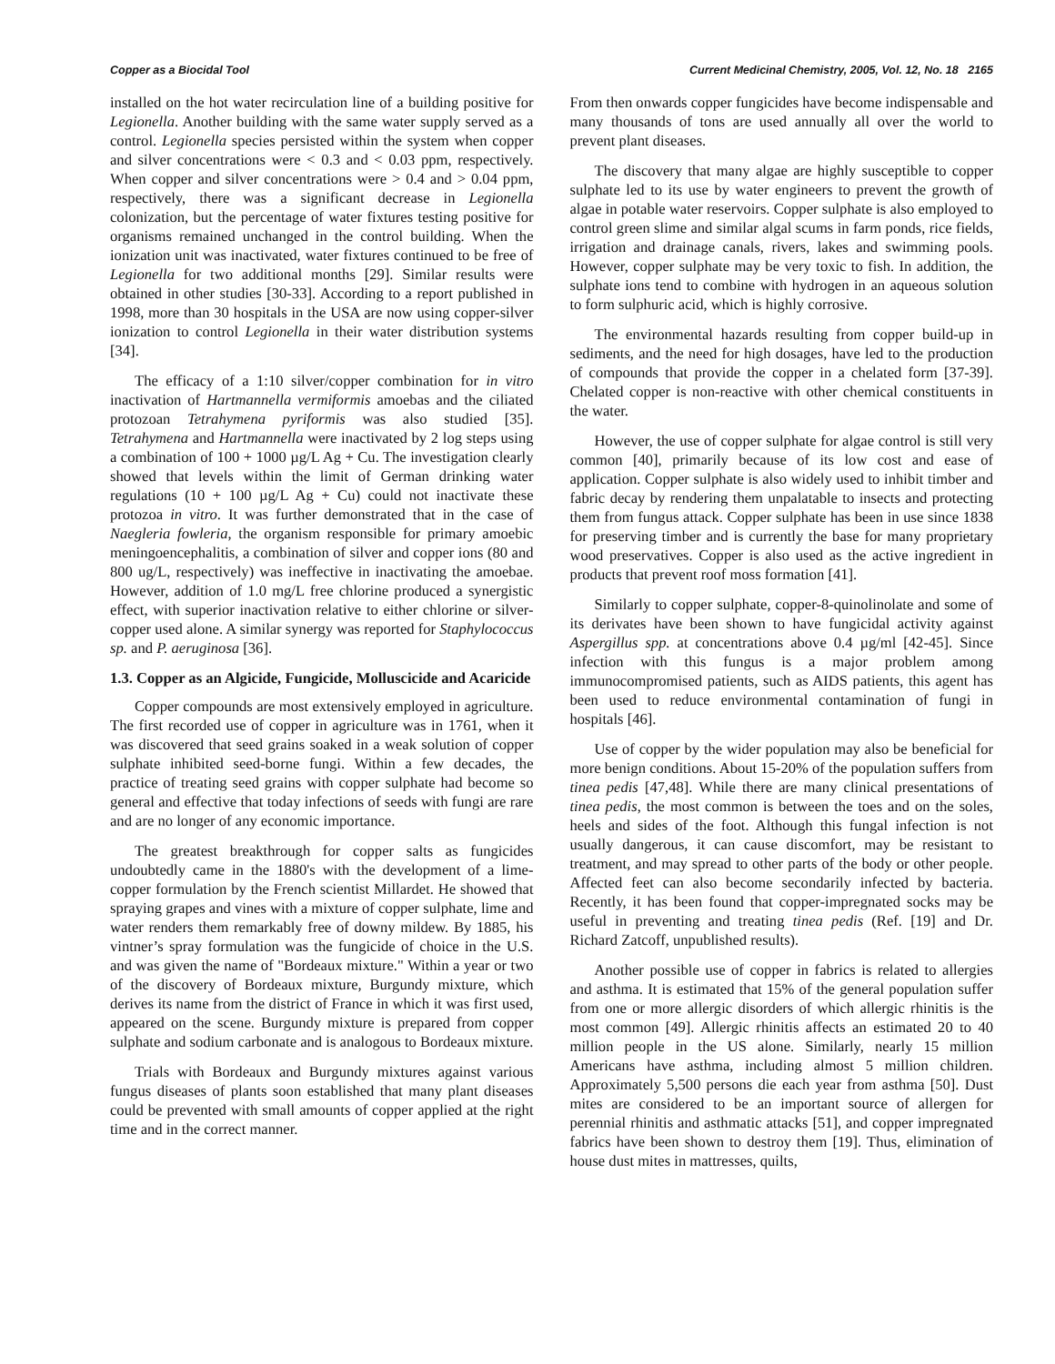Copper as a Biocidal Tool Current Medicinal Chemistry, 2005, Vol. 12, No. 18 2165
installed on the hot water recirculation line of a building positive for Legionella. Another building with the same water supply served as a control. Legionella species persisted within the system when copper and silver concentrations were < 0.3 and < 0.03 ppm, respectively. When copper and silver concentrations were > 0.4 and > 0.04 ppm, respectively, there was a significant decrease in Legionella colonization, but the percentage of water fixtures testing positive for organisms remained unchanged in the control building. When the ionization unit was inactivated, water fixtures continued to be free of Legionella for two additional months [29]. Similar results were obtained in other studies [30-33]. According to a report published in 1998, more than 30 hospitals in the USA are now using copper-silver ionization to control Legionella in their water distribution systems [34].
The efficacy of a 1:10 silver/copper combination for in vitro inactivation of Hartmannella vermiformis amoebas and the ciliated protozoan Tetrahymena pyriformis was also studied [35]. Tetrahymena and Hartmannella were inactivated by 2 log steps using a combination of 100 + 1000 µg/L Ag + Cu. The investigation clearly showed that levels within the limit of German drinking water regulations (10 + 100 µg/L Ag + Cu) could not inactivate these protozoa in vitro. It was further demonstrated that in the case of Naegleria fowleria, the organism responsible for primary amoebic meningoencephalitis, a combination of silver and copper ions (80 and 800 ug/L, respectively) was ineffective in inactivating the amoebae. However, addition of 1.0 mg/L free chlorine produced a synergistic effect, with superior inactivation relative to either chlorine or silver-copper used alone. A similar synergy was reported for Staphylococcus sp. and P. aeruginosa [36].
1.3. Copper as an Algicide, Fungicide, Molluscicide and Acaricide
Copper compounds are most extensively employed in agriculture. The first recorded use of copper in agriculture was in 1761, when it was discovered that seed grains soaked in a weak solution of copper sulphate inhibited seed-borne fungi. Within a few decades, the practice of treating seed grains with copper sulphate had become so general and effective that today infections of seeds with fungi are rare and are no longer of any economic importance.
The greatest breakthrough for copper salts as fungicides undoubtedly came in the 1880's with the development of a lime-copper formulation by the French scientist Millardet. He showed that spraying grapes and vines with a mixture of copper sulphate, lime and water renders them remarkably free of downy mildew. By 1885, his vintner’s spray formulation was the fungicide of choice in the U.S. and was given the name of "Bordeaux mixture." Within a year or two of the discovery of Bordeaux mixture, Burgundy mixture, which derives its name from the district of France in which it was first used, appeared on the scene. Burgundy mixture is prepared from copper sulphate and sodium carbonate and is analogous to Bordeaux mixture.
Trials with Bordeaux and Burgundy mixtures against various fungus diseases of plants soon established that many plant diseases could be prevented with small amounts of copper applied at the right time and in the correct manner.
From then onwards copper fungicides have become indispensable and many thousands of tons are used annually all over the world to prevent plant diseases.
The discovery that many algae are highly susceptible to copper sulphate led to its use by water engineers to prevent the growth of algae in potable water reservoirs. Copper sulphate is also employed to control green slime and similar algal scums in farm ponds, rice fields, irrigation and drainage canals, rivers, lakes and swimming pools. However, copper sulphate may be very toxic to fish. In addition, the sulphate ions tend to combine with hydrogen in an aqueous solution to form sulphuric acid, which is highly corrosive.
The environmental hazards resulting from copper build-up in sediments, and the need for high dosages, have led to the production of compounds that provide the copper in a chelated form [37-39]. Chelated copper is non-reactive with other chemical constituents in the water.
However, the use of copper sulphate for algae control is still very common [40], primarily because of its low cost and ease of application. Copper sulphate is also widely used to inhibit timber and fabric decay by rendering them unpalatable to insects and protecting them from fungus attack. Copper sulphate has been in use since 1838 for preserving timber and is currently the base for many proprietary wood preservatives. Copper is also used as the active ingredient in products that prevent roof moss formation [41].
Similarly to copper sulphate, copper-8-quinolinolate and some of its derivates have been shown to have fungicidal activity against Aspergillus spp. at concentrations above 0.4 µg/ml [42-45]. Since infection with this fungus is a major problem among immunocompromised patients, such as AIDS patients, this agent has been used to reduce environmental contamination of fungi in hospitals [46].
Use of copper by the wider population may also be beneficial for more benign conditions. About 15-20% of the population suffers from tinea pedis [47,48]. While there are many clinical presentations of tinea pedis, the most common is between the toes and on the soles, heels and sides of the foot. Although this fungal infection is not usually dangerous, it can cause discomfort, may be resistant to treatment, and may spread to other parts of the body or other people. Affected feet can also become secondarily infected by bacteria. Recently, it has been found that copper-impregnated socks may be useful in preventing and treating tinea pedis (Ref. [19] and Dr. Richard Zatcoff, unpublished results).
Another possible use of copper in fabrics is related to allergies and asthma. It is estimated that 15% of the general population suffer from one or more allergic disorders of which allergic rhinitis is the most common [49]. Allergic rhinitis affects an estimated 20 to 40 million people in the US alone. Similarly, nearly 15 million Americans have asthma, including almost 5 million children. Approximately 5,500 persons die each year from asthma [50]. Dust mites are considered to be an important source of allergen for perennial rhinitis and asthmatic attacks [51], and copper impregnated fabrics have been shown to destroy them [19]. Thus, elimination of house dust mites in mattresses, quilts,